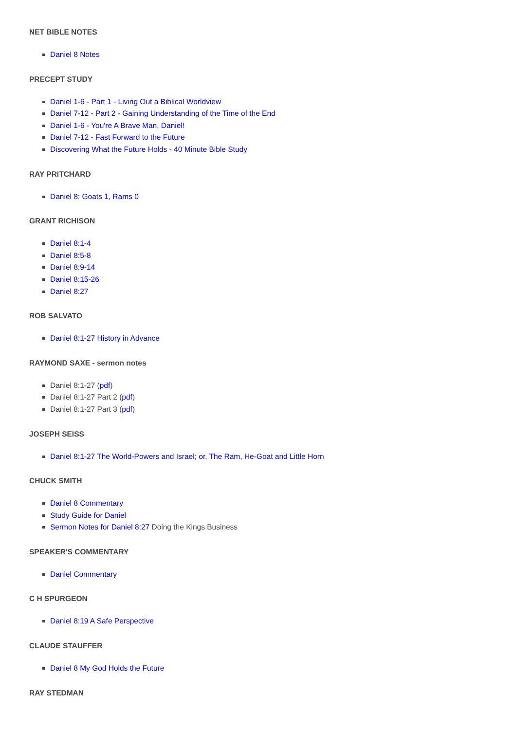NET BIBLE NOTES
Daniel 8 Notes
PRECEPT STUDY
Daniel 1-6 - Part 1 - Living Out a Biblical Worldview
Daniel 7-12 - Part 2 - Gaining Understanding of the Time of the End
Daniel 1-6 - You're A Brave Man, Daniel!
Daniel 7-12 - Fast Forward to the Future
Discovering What the Future Holds - 40 Minute Bible Study
RAY PRITCHARD
Daniel 8: Goats 1, Rams 0
GRANT RICHISON
Daniel 8:1-4
Daniel 8:5-8
Daniel 8:9-14
Daniel 8:15-26
Daniel 8:27
ROB SALVATO
Daniel 8:1-27 History in Advance
RAYMOND SAXE - sermon notes
Daniel 8:1-27 (pdf)
Daniel 8:1-27 Part 2 (pdf)
Daniel 8:1-27 Part 3 (pdf)
JOSEPH SEISS
Daniel 8:1-27 The World-Powers and Israel; or, The Ram, He-Goat and Little Horn
CHUCK SMITH
Daniel 8 Commentary
Study Guide for Daniel
Sermon Notes for Daniel 8:27 Doing the Kings Business
SPEAKER'S COMMENTARY
Daniel Commentary
C H SPURGEON
Daniel 8:19 A Safe Perspective
CLAUDE STAUFFER
Daniel 8 My God Holds the Future
RAY STEDMAN